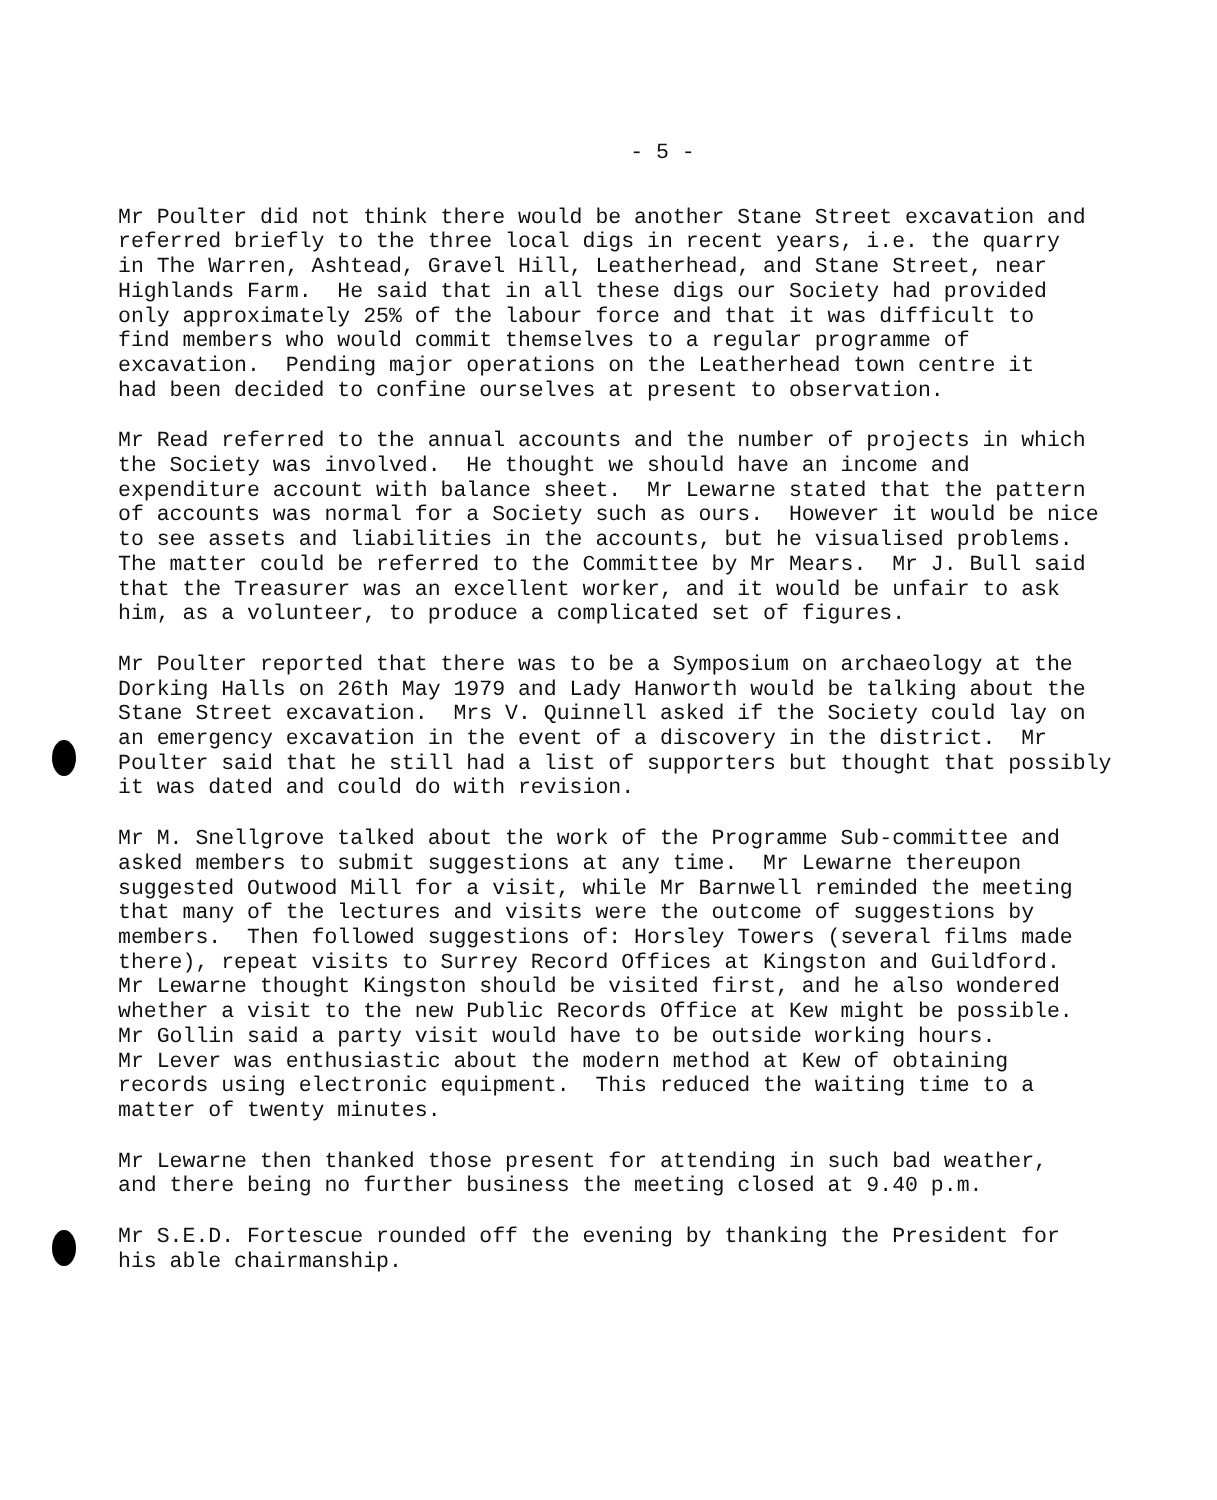- 5 -
Mr Poulter did not think there would be another Stane Street excavation and referred briefly to the three local digs in recent years, i.e. the quarry in The Warren, Ashtead, Gravel Hill, Leatherhead, and Stane Street, near Highlands Farm. He said that in all these digs our Society had provided only approximately 25% of the labour force and that it was difficult to find members who would commit themselves to a regular programme of excavation. Pending major operations on the Leatherhead town centre it had been decided to confine ourselves at present to observation.
Mr Read referred to the annual accounts and the number of projects in which the Society was involved. He thought we should have an income and expenditure account with balance sheet. Mr Lewarne stated that the pattern of accounts was normal for a Society such as ours. However it would be nice to see assets and liabilities in the accounts, but he visualised problems. The matter could be referred to the Committee by Mr Mears. Mr J. Bull said that the Treasurer was an excellent worker, and it would be unfair to ask him, as a volunteer, to produce a complicated set of figures.
Mr Poulter reported that there was to be a Symposium on archaeology at the Dorking Halls on 26th May 1979 and Lady Hanworth would be talking about the Stane Street excavation. Mrs V. Quinnell asked if the Society could lay on an emergency excavation in the event of a discovery in the district. Mr Poulter said that he still had a list of supporters but thought that possibly it was dated and could do with revision.
Mr M. Snellgrove talked about the work of the Programme Sub-committee and asked members to submit suggestions at any time. Mr Lewarne thereupon suggested Outwood Mill for a visit, while Mr Barnwell reminded the meeting that many of the lectures and visits were the outcome of suggestions by members. Then followed suggestions of: Horsley Towers (several films made there), repeat visits to Surrey Record Offices at Kingston and Guildford. Mr Lewarne thought Kingston should be visited first, and he also wondered whether a visit to the new Public Records Office at Kew might be possible. Mr Gollin said a party visit would have to be outside working hours. Mr Lever was enthusiastic about the modern method at Kew of obtaining records using electronic equipment. This reduced the waiting time to a matter of twenty minutes.
Mr Lewarne then thanked those present for attending in such bad weather, and there being no further business the meeting closed at 9.40 p.m.
Mr S.E.D. Fortescue rounded off the evening by thanking the President for his able chairmanship.